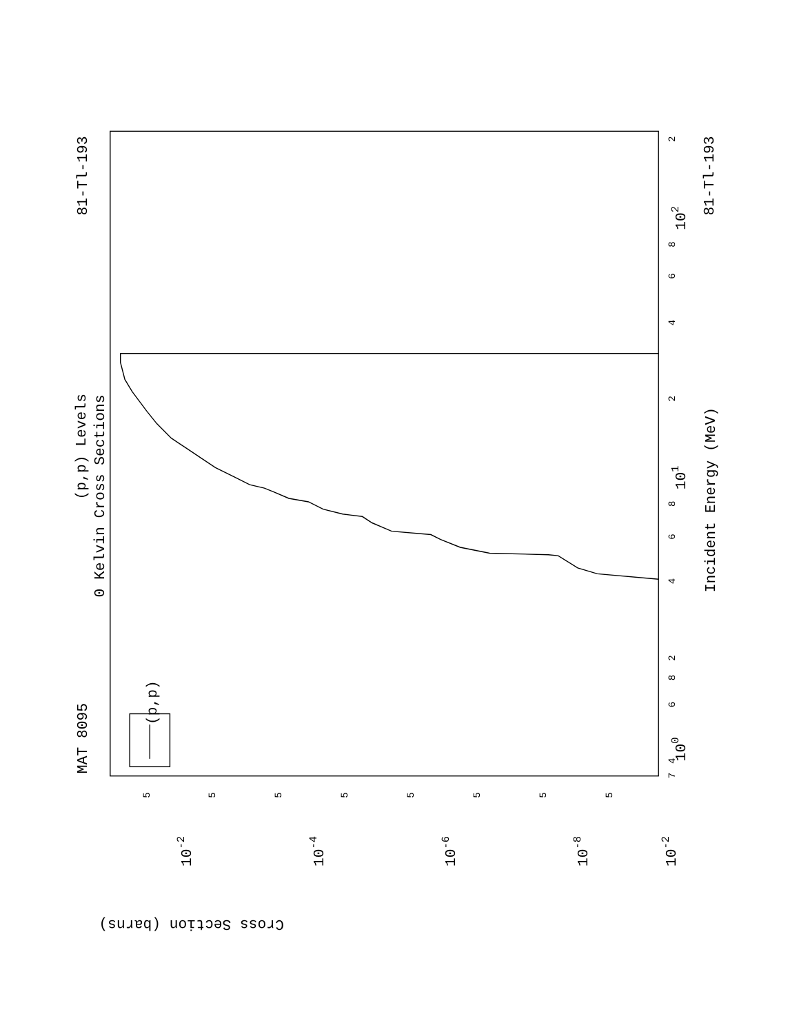(p,p) Levels
0 Kelvin Cross Sections
MAT 8095
81-Tl-193
81-Tl-193
Incident Energy (MeV)
Cross Section (barns)
(p,p)
100
101
102
10-2
10-2
10-4
10-6
10-8
4
6
8
2
4
6
8
2
4
6
8
2
7
5
5
5
5
5
5
5
5